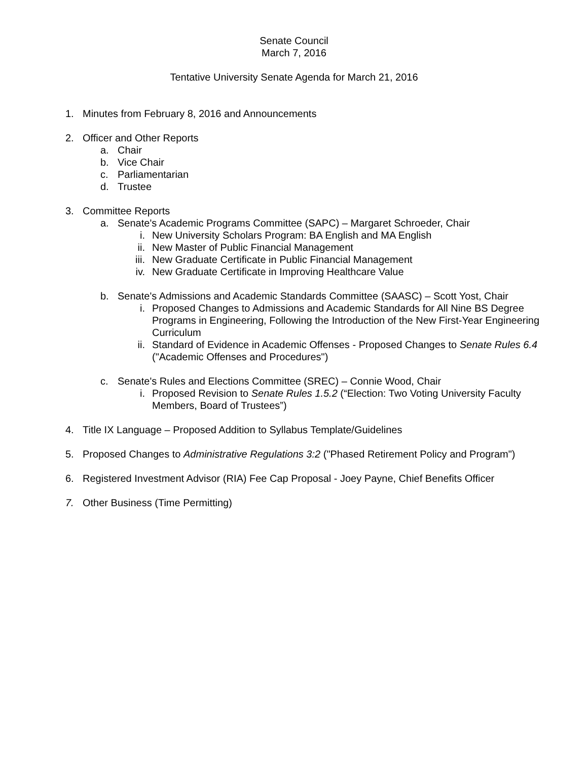Senate Council
March 7, 2016
Tentative University Senate Agenda for March 21, 2016
1. Minutes from February 8, 2016 and Announcements
2. Officer and Other Reports
a. Chair
b. Vice Chair
c. Parliamentarian
d. Trustee
3. Committee Reports
a. Senate's Academic Programs Committee (SAPC) – Margaret Schroeder, Chair
i. New University Scholars Program: BA English and MA English
ii. New Master of Public Financial Management
iii. New Graduate Certificate in Public Financial Management
iv. New Graduate Certificate in Improving Healthcare Value
b. Senate's Admissions and Academic Standards Committee (SAASC) – Scott Yost, Chair
i. Proposed Changes to Admissions and Academic Standards for All Nine BS Degree Programs in Engineering, Following the Introduction of the New First-Year Engineering Curriculum
ii. Standard of Evidence in Academic Offenses - Proposed Changes to Senate Rules 6.4 ("Academic Offenses and Procedures")
c. Senate's Rules and Elections Committee (SREC) – Connie Wood, Chair
i. Proposed Revision to Senate Rules 1.5.2 (“Election: Two Voting University Faculty Members, Board of Trustees”)
4. Title IX Language – Proposed Addition to Syllabus Template/Guidelines
5. Proposed Changes to Administrative Regulations 3:2 ("Phased Retirement Policy and Program")
6. Registered Investment Advisor (RIA) Fee Cap Proposal - Joey Payne, Chief Benefits Officer
7. Other Business (Time Permitting)